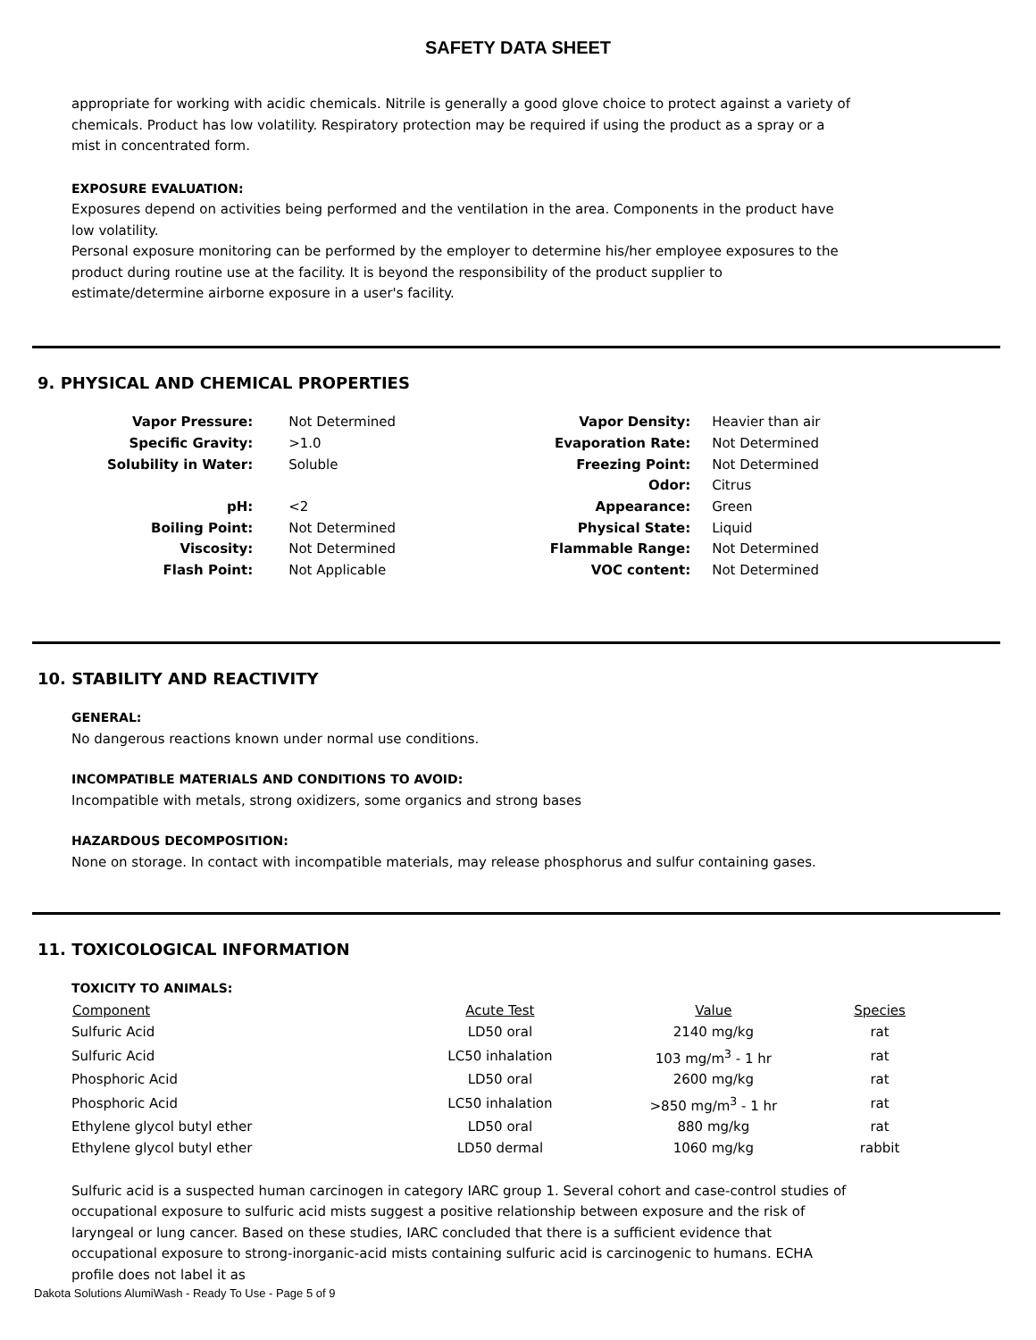SAFETY DATA SHEET
appropriate for working with acidic chemicals. Nitrile is generally a good glove choice to protect against a variety of chemicals. Product has low volatility. Respiratory protection may be required if using the product as a spray or a mist in concentrated form.
EXPOSURE EVALUATION:
Exposures depend on activities being performed and the ventilation in the area. Components in the product have low volatility.
Personal exposure monitoring can be performed by the employer to determine his/her employee exposures to the product during routine use at the facility. It is beyond the responsibility of the product supplier to estimate/determine airborne exposure in a user's facility.
9. PHYSICAL AND CHEMICAL PROPERTIES
| Vapor Pressure: | Not Determined | Vapor Density: | Heavier than air |
| Specific Gravity: | >1.0 | Evaporation Rate: | Not Determined |
| Solubility in Water: | Soluble | Freezing Point: | Not Determined |
| | | Odor: | Citrus |
| pH: | <2 | Appearance: | Green |
| Boiling Point: | Not Determined | Physical State: | Liquid |
| Viscosity: | Not Determined | Flammable Range: | Not Determined |
| Flash Point: | Not Applicable | VOC content: | Not Determined |
10. STABILITY AND REACTIVITY
GENERAL:
No dangerous reactions known under normal use conditions.
INCOMPATIBLE MATERIALS AND CONDITIONS TO AVOID:
Incompatible with metals, strong oxidizers, some organics and strong bases
HAZARDOUS DECOMPOSITION:
None on storage. In contact with incompatible materials, may release phosphorus and sulfur containing gases.
11. TOXICOLOGICAL INFORMATION
TOXICITY TO ANIMALS:
| Component | Acute Test | Value | Species |
| --- | --- | --- | --- |
| Sulfuric Acid | LD50 oral | 2140 mg/kg | rat |
| Sulfuric Acid | LC50 inhalation | 103 mg/m<sup>3</sup> - 1 hr | rat |
| Phosphoric Acid | LD50 oral | 2600 mg/kg | rat |
| Phosphoric Acid | LC50 inhalation | >850 mg/m<sup>3</sup> - 1 hr | rat |
| Ethylene glycol butyl ether | LD50 oral | 880 mg/kg | rat |
| Ethylene glycol butyl ether | LD50 dermal | 1060 mg/kg | rabbit |
Sulfuric acid is a suspected human carcinogen in category IARC group 1. Several cohort and case-control studies of occupational exposure to sulfuric acid mists suggest a positive relationship between exposure and the risk of laryngeal or lung cancer. Based on these studies, IARC concluded that there is a sufficient evidence that occupational exposure to strong-inorganic-acid mists containing sulfuric acid is carcinogenic to humans. ECHA profile does not label it as
Dakota Solutions AlumiWash - Ready To Use - Page 5 of 9